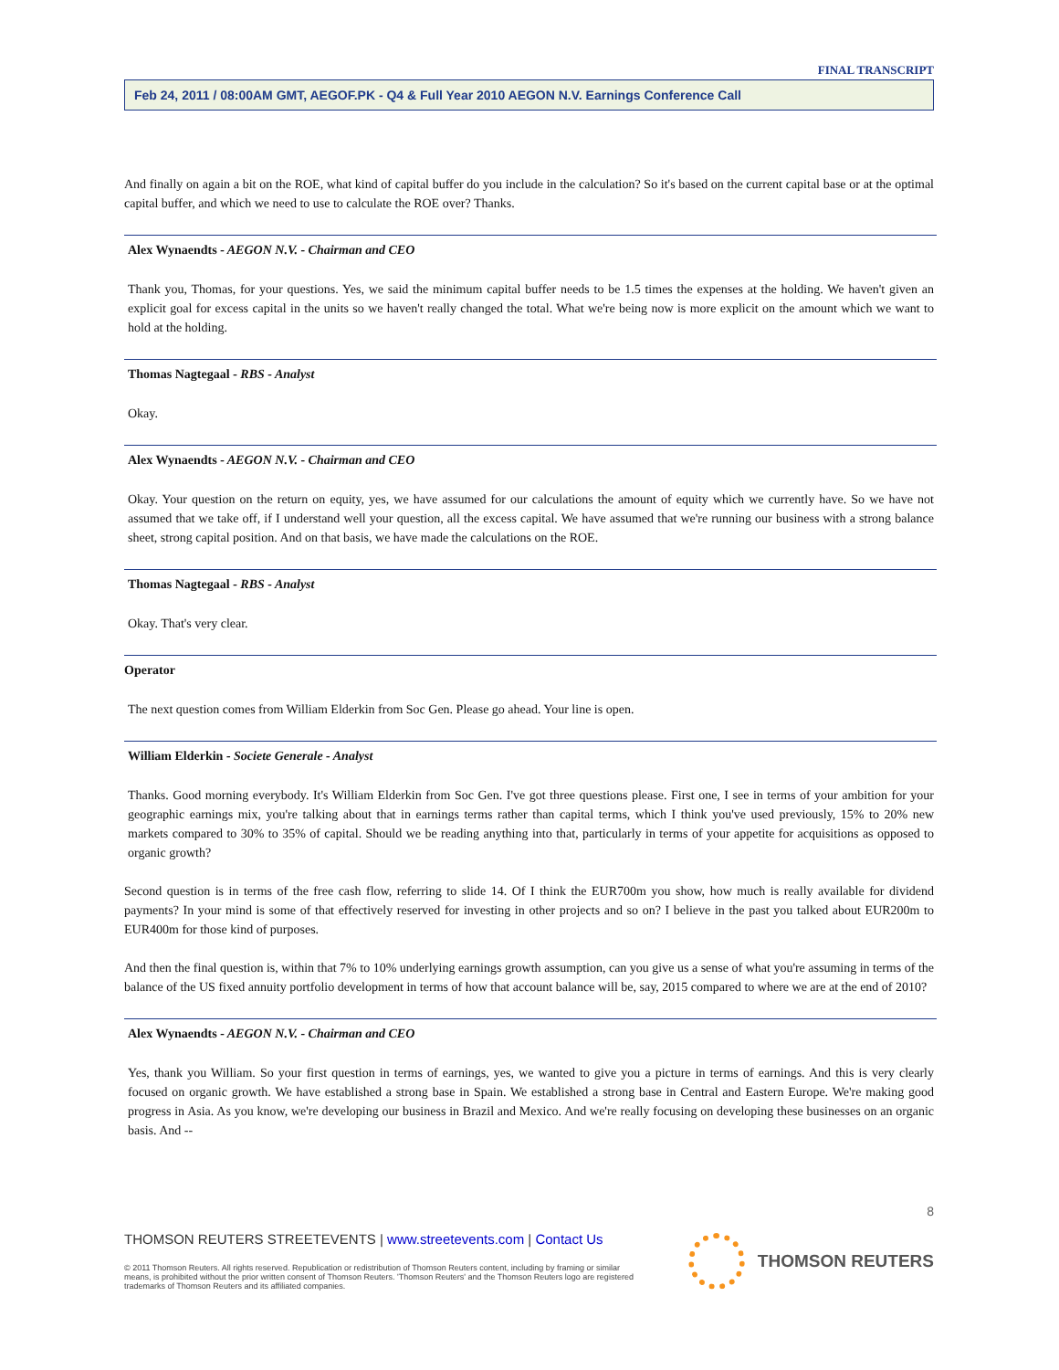FINAL TRANSCRIPT
Feb 24, 2011 / 08:00AM GMT, AEGOF.PK - Q4 & Full Year 2010 AEGON N.V. Earnings Conference Call
And finally on again a bit on the ROE, what kind of capital buffer do you include in the calculation? So it's based on the current capital base or at the optimal capital buffer, and which we need to use to calculate the ROE over? Thanks.
Alex Wynaendts - AEGON N.V. - Chairman and CEO
Thank you, Thomas, for your questions. Yes, we said the minimum capital buffer needs to be 1.5 times the expenses at the holding. We haven't given an explicit goal for excess capital in the units so we haven't really changed the total. What we're being now is more explicit on the amount which we want to hold at the holding.
Thomas Nagtegaal - RBS - Analyst
Okay.
Alex Wynaendts - AEGON N.V. - Chairman and CEO
Okay. Your question on the return on equity, yes, we have assumed for our calculations the amount of equity which we currently have. So we have not assumed that we take off, if I understand well your question, all the excess capital. We have assumed that we're running our business with a strong balance sheet, strong capital position. And on that basis, we have made the calculations on the ROE.
Thomas Nagtegaal - RBS - Analyst
Okay. That's very clear.
Operator
The next question comes from William Elderkin from Soc Gen. Please go ahead. Your line is open.
William Elderkin - Societe Generale - Analyst
Thanks. Good morning everybody. It's William Elderkin from Soc Gen. I've got three questions please. First one, I see in terms of your ambition for your geographic earnings mix, you're talking about that in earnings terms rather than capital terms, which I think you've used previously, 15% to 20% new markets compared to 30% to 35% of capital. Should we be reading anything into that, particularly in terms of your appetite for acquisitions as opposed to organic growth?
Second question is in terms of the free cash flow, referring to slide 14. Of I think the EUR700m you show, how much is really available for dividend payments? In your mind is some of that effectively reserved for investing in other projects and so on? I believe in the past you talked about EUR200m to EUR400m for those kind of purposes.
And then the final question is, within that 7% to 10% underlying earnings growth assumption, can you give us a sense of what you're assuming in terms of the balance of the US fixed annuity portfolio development in terms of how that account balance will be, say, 2015 compared to where we are at the end of 2010?
Alex Wynaendts - AEGON N.V. - Chairman and CEO
Yes, thank you William. So your first question in terms of earnings, yes, we wanted to give you a picture in terms of earnings. And this is very clearly focused on organic growth. We have established a strong base in Spain. We established a strong base in Central and Eastern Europe. We're making good progress in Asia. As you know, we're developing our business in Brazil and Mexico. And we're really focusing on developing these businesses on an organic basis. And --
8
THOMSON REUTERS STREETEVENTS | www.streetevents.com | Contact Us
© 2011 Thomson Reuters. All rights reserved. Republication or redistribution of Thomson Reuters content, including by framing or similar means, is prohibited without the prior written consent of Thomson Reuters. 'Thomson Reuters' and the Thomson Reuters logo are registered trademarks of Thomson Reuters and its affiliated companies.
THOMSON REUTERS